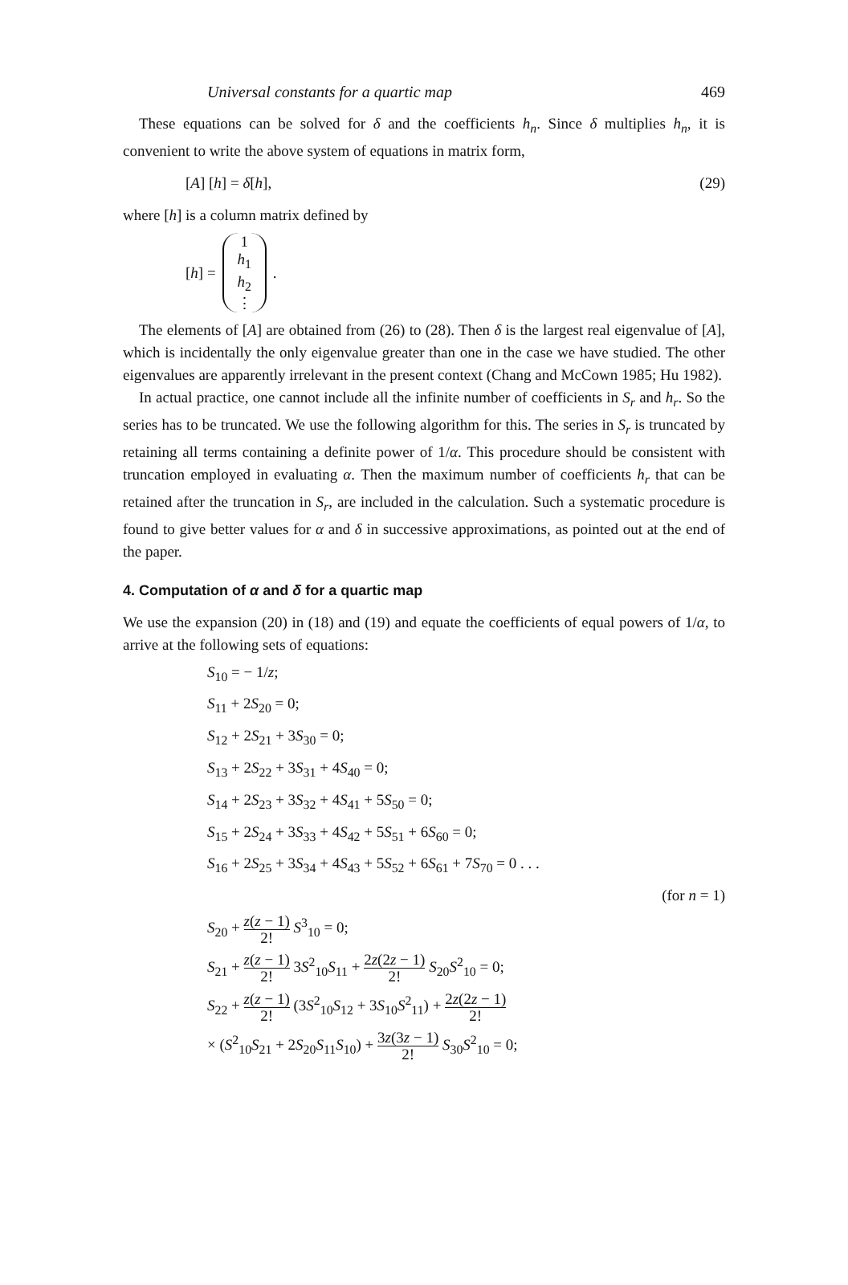Universal constants for a quartic map 469
These equations can be solved for δ and the coefficients h<sub>n</sub>. Since δ multiplies h<sub>n</sub>, it is convenient to write the above system of equations in matrix form,
[A] [h] = δ[h], (29)
where [h] is a column matrix defined by
[h] =
1
h<sub>1</sub>
h<sub>2</sub>
⋮
.
The elements of [A] are obtained from (26) to (28). Then δ is the largest real eigenvalue of [A], which is incidentally the only eigenvalue greater than one in the case we have studied. The other eigenvalues are apparently irrelevant in the present context (Chang and McCown 1985; Hu 1982).
In actual practice, one cannot include all the infinite number of coefficients in S<sub>r</sub> and h<sub>r</sub>. So the series has to be truncated. We use the following algorithm for this. The series in S<sub>r</sub> is truncated by retaining all terms containing a definite power of 1/α. This procedure should be consistent with truncation employed in evaluating α. Then the maximum number of coefficients h<sub>r</sub> that can be retained after the truncation in S<sub>r</sub>, are included in the calculation. Such a systematic procedure is found to give better values for α and δ in successive approximations, as pointed out at the end of the paper.
4. Computation of α and δ for a quartic map
We use the expansion (20) in (18) and (19) and equate the coefficients of equal powers of 1/α, to arrive at the following sets of equations:
S<sub>10</sub> = − 1/z;
S<sub>11</sub> + 2S<sub>20</sub> = 0;
S<sub>12</sub> + 2S<sub>21</sub> + 3S<sub>30</sub> = 0;
S<sub>13</sub> + 2S<sub>22</sub> + 3S<sub>31</sub> + 4S<sub>40</sub> = 0;
S<sub>14</sub> + 2S<sub>23</sub> + 3S<sub>32</sub> + 4S<sub>41</sub> + 5S<sub>50</sub> = 0;
S<sub>15</sub> + 2S<sub>24</sub> + 3S<sub>33</sub> + 4S<sub>42</sub> + 5S<sub>51</sub> + 6S<sub>60</sub> = 0;
S<sub>16</sub> + 2S<sub>25</sub> + 3S<sub>34</sub> + 4S<sub>43</sub> + 5S<sub>52</sub> + 6S<sub>61</sub> + 7S<sub>70</sub> = 0 . . .
(for n = 1)
S<sub>20</sub> + z(z − 1) 2! S<sup>3</sup><sub>10</sub> = 0;
S<sub>21</sub> + z(z − 1) 2! 3S<sup>2</sup><sub>10</sub>S<sub>11</sub> + 2z(2z − 1) 2! S<sub>20</sub>S<sup>2</sup><sub>10</sub> = 0;
S<sub>22</sub> + z(z − 1) 2! (3S<sup>2</sup><sub>10</sub>S<sub>12</sub> + 3S<sub>10</sub>S<sup>2</sup><sub>11</sub>) + 2z(2z − 1) 2!
× (S<sup>2</sup><sub>10</sub>S<sub>21</sub> + 2S<sub>20</sub>S<sub>11</sub>S<sub>10</sub>) + 3z(3z − 1) 2! S<sub>30</sub>S<sup>2</sup><sub>10</sub> = 0;